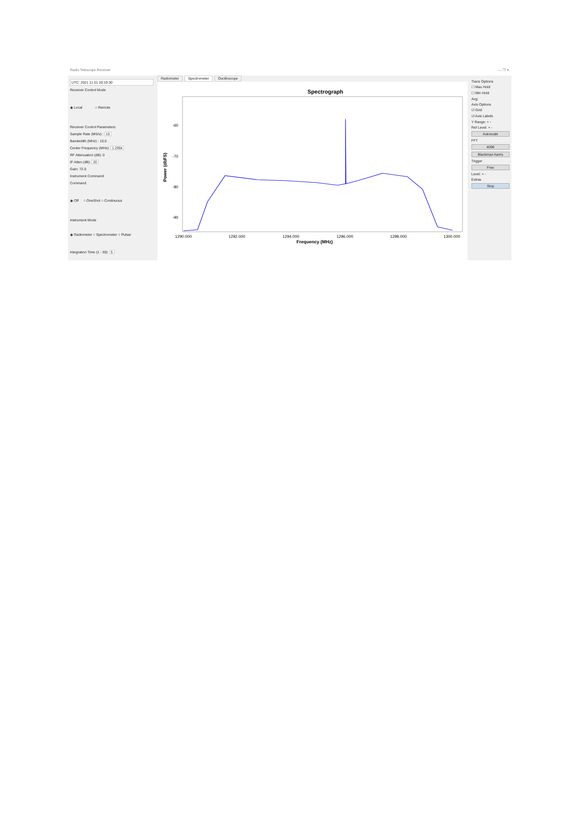Radio Telescope Receiver — ❐ ✕
UTC: 2021 11 01 20:19:30
Receiver Control Mode
◉ Local ○ Remote
Receiver Control Parameters:
Sample Rate (MS/s) : 10
Bandwidth (MHz) : 10.0
Center Frequency (MHz): 1.295k
RF Attenuation (dB): 0
IF Atten (dB): 20
Gain: 72.0
Instrument Command:
Command
◉ Off ○ OneShot ○ Continuous
Instrument Mode
◉ Radiometer ○ Spectrometer ○ Pulsar
Integration Time (1 - 30): 5
Radiometer Spectrometer Oscilloscope
Spectrograph
-60
-70
-80
-90
Power (dbFS)
1290.000
1292.000
1294.000
1296.000
1298.000
1300.000
Frequency (MHz)
Trace Options
☐ Max Hold
☐ Min Hold
Avg:
Axis Options
☑ Grid
☑ Axis Labels
Y Range: + -
Ref Level: + -
Autoscale
FFT
4096
Blackman-harris
Trigger
Free
Level: + -
Extras
Stop